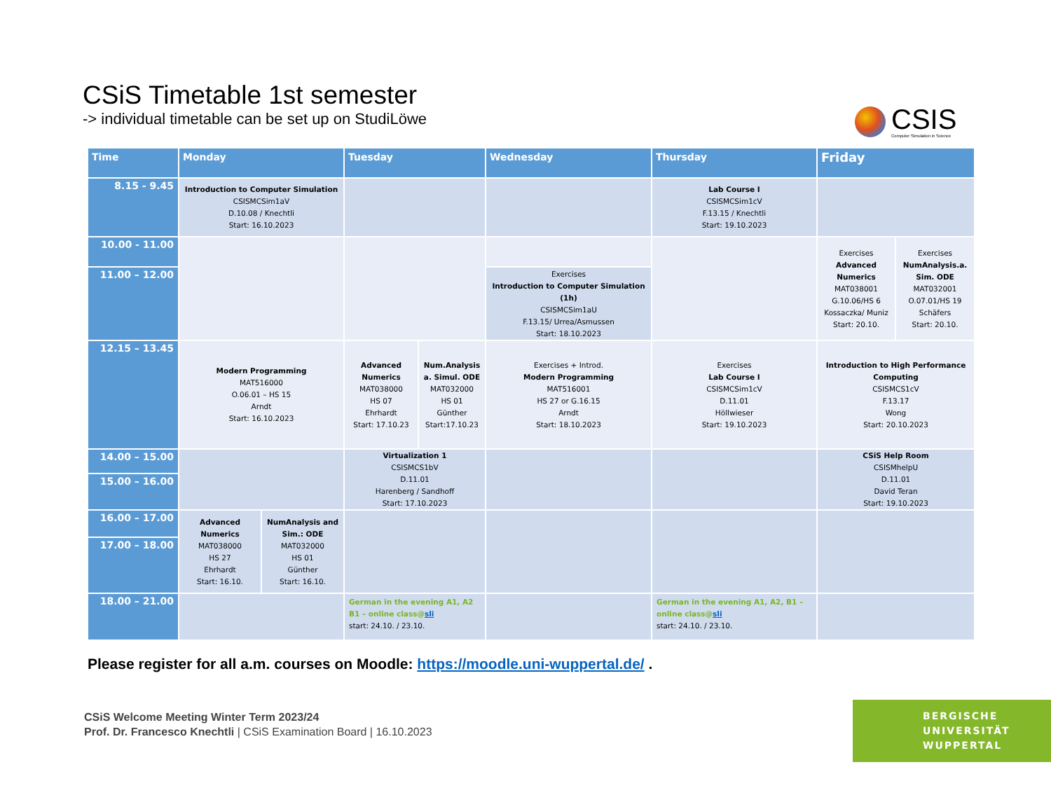CSiS Timetable 1st semester
-> individual timetable can be set up on StudiLöwe
CSIS
Computer Simulation in Science
| Time | Monday | | Tuesday | | Wednesday | Thursday | Friday | |
| --- | --- | --- | --- | --- | --- | --- | --- | --- |
| 8.15 - 9.45 | Introduction to Computer Simulation CSISMCSim1aV D.10.08 / Knechtli Start: 16.10.2023 | | | | | Lab Course I CSISMCSim1cV F.13.15 / Knechtli Start: 19.10.2023 | | |
| 10.00 - 11.00 | | | | | | | Exercises Advanced Numerics MAT038001 G.10.06/HS 6 Kossaczka/ Muniz Start: 20.10. | Exercises NumAnalysis.a. Sim. ODE MAT032001 O.07.01/HS 19 Schäfers Start: 20.10. |
| 11.00 – 12.00 | | | | | Exercises Introduction to Computer Simulation (1h) CSISMCSim1aU F.13.15/ Urrea/Asmussen Start: 18.10.2023 | | | |
| 12.15 – 13.45 | Modern Programming MAT516000 O.06.01 – HS 15 Arndt Start: 16.10.2023 | | Advanced Numerics MAT038000 HS 07 Ehrhardt Start: 17.10.23 | Num.Analysis a. Simul. ODE MAT032000 HS 01 Günther Start:17.10.23 | Exercises + Introd. Modern Programming MAT516001 HS 27 or G.16.15 Arndt Start: 18.10.2023 | Exercises Lab Course I CSISMCSim1cV D.11.01 Höllwieser Start: 19.10.2023 | Introduction to High Performance Computing CSISMCS1cV F.13.17 Wong Start: 20.10.2023 | |
| 14.00 – 15.00 | | | Virtualization 1 CSISMCS1bV D.11.01 Harenberg / Sandhoff Start: 17.10.2023 | | | | CSiS Help Room CSISMhelpU D.11.01 David Teran Start: 19.10.2023 | |
| 15.00 – 16.00 | | | | | | | | |
| 16.00 – 17.00 | Advanced Numerics MAT038000 HS 27 Ehrhardt Start: 16.10. | NumAnalysis and Sim.: ODE MAT032000 HS 01 Günther Start: 16.10. | | | | | | |
| 17.00 – 18.00 | | | | | | | | |
| 18.00 – 21.00 | | | German in the evening A1, A2 B1 – online class@ sli start: 24.10. / 23.10. | | | German in the evening A1, A2, B1 – online class@ sli start: 24.10. / 23.10. | | |
Please register for all a.m. courses on Moodle: https://moodle.uni-wuppertal.de/ .
CSiS Welcome Meeting Winter Term 2023/24
Prof. Dr. Francesco Knechtli | CSiS Examination Board | 16.10.2023
BERGISCHE
UNIVERSITÄT
WUPPERTAL